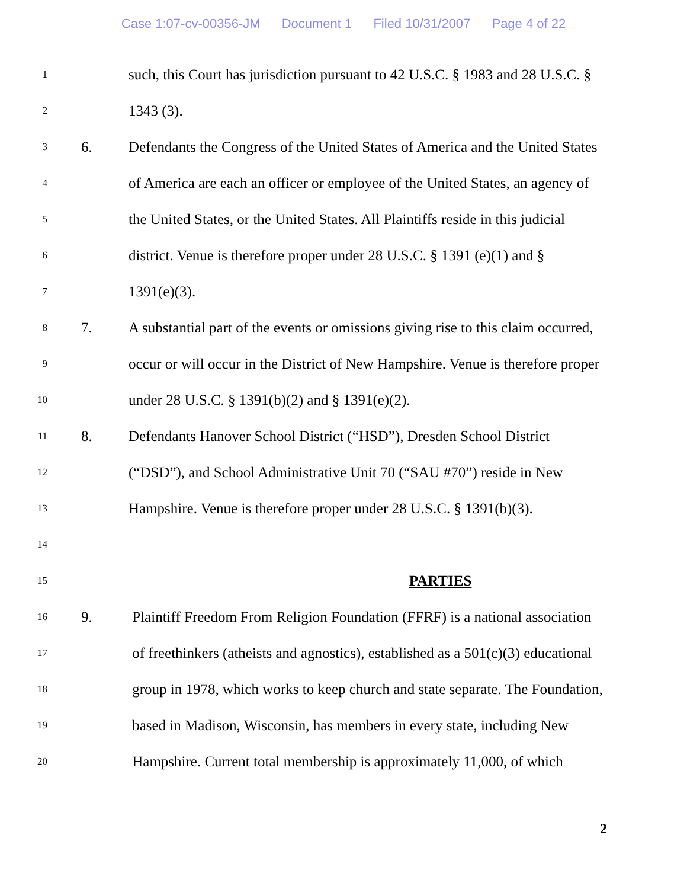Case 1:07-cv-00356-JM Document 1 Filed 10/31/2007 Page 4 of 22
1
such, this Court has jurisdiction pursuant to 42 U.S.C. § 1983 and 28 U.S.C. §
2
1343 (3).
3
6.
Defendants the Congress of the United States of America and the United States
4
of America are each an officer or employee of the United States, an agency of
5
the United States, or the United States. All Plaintiffs reside in this judicial
6
district. Venue is therefore proper under 28 U.S.C. § 1391 (e)(1) and §
7
1391(e)(3).
8
7.
A substantial part of the events or omissions giving rise to this claim occurred,
9
occur or will occur in the District of New Hampshire. Venue is therefore proper
10
under 28 U.S.C. § 1391(b)(2) and § 1391(e)(2).
11
8.
Defendants Hanover School District (“HSD”), Dresden School District
12
(“DSD”), and School Administrative Unit 70 (“SAU #70”) reside in New
13
Hampshire. Venue is therefore proper under 28 U.S.C. § 1391(b)(3).
14
15
PARTIES
16
9.
Plaintiff Freedom From Religion Foundation (FFRF) is a national association
17
of freethinkers (atheists and agnostics), established as a 501(c)(3) educational
18
group in 1978, which works to keep church and state separate. The Foundation,
19
based in Madison, Wisconsin, has members in every state, including New
20
Hampshire. Current total membership is approximately 11,000, of which
2